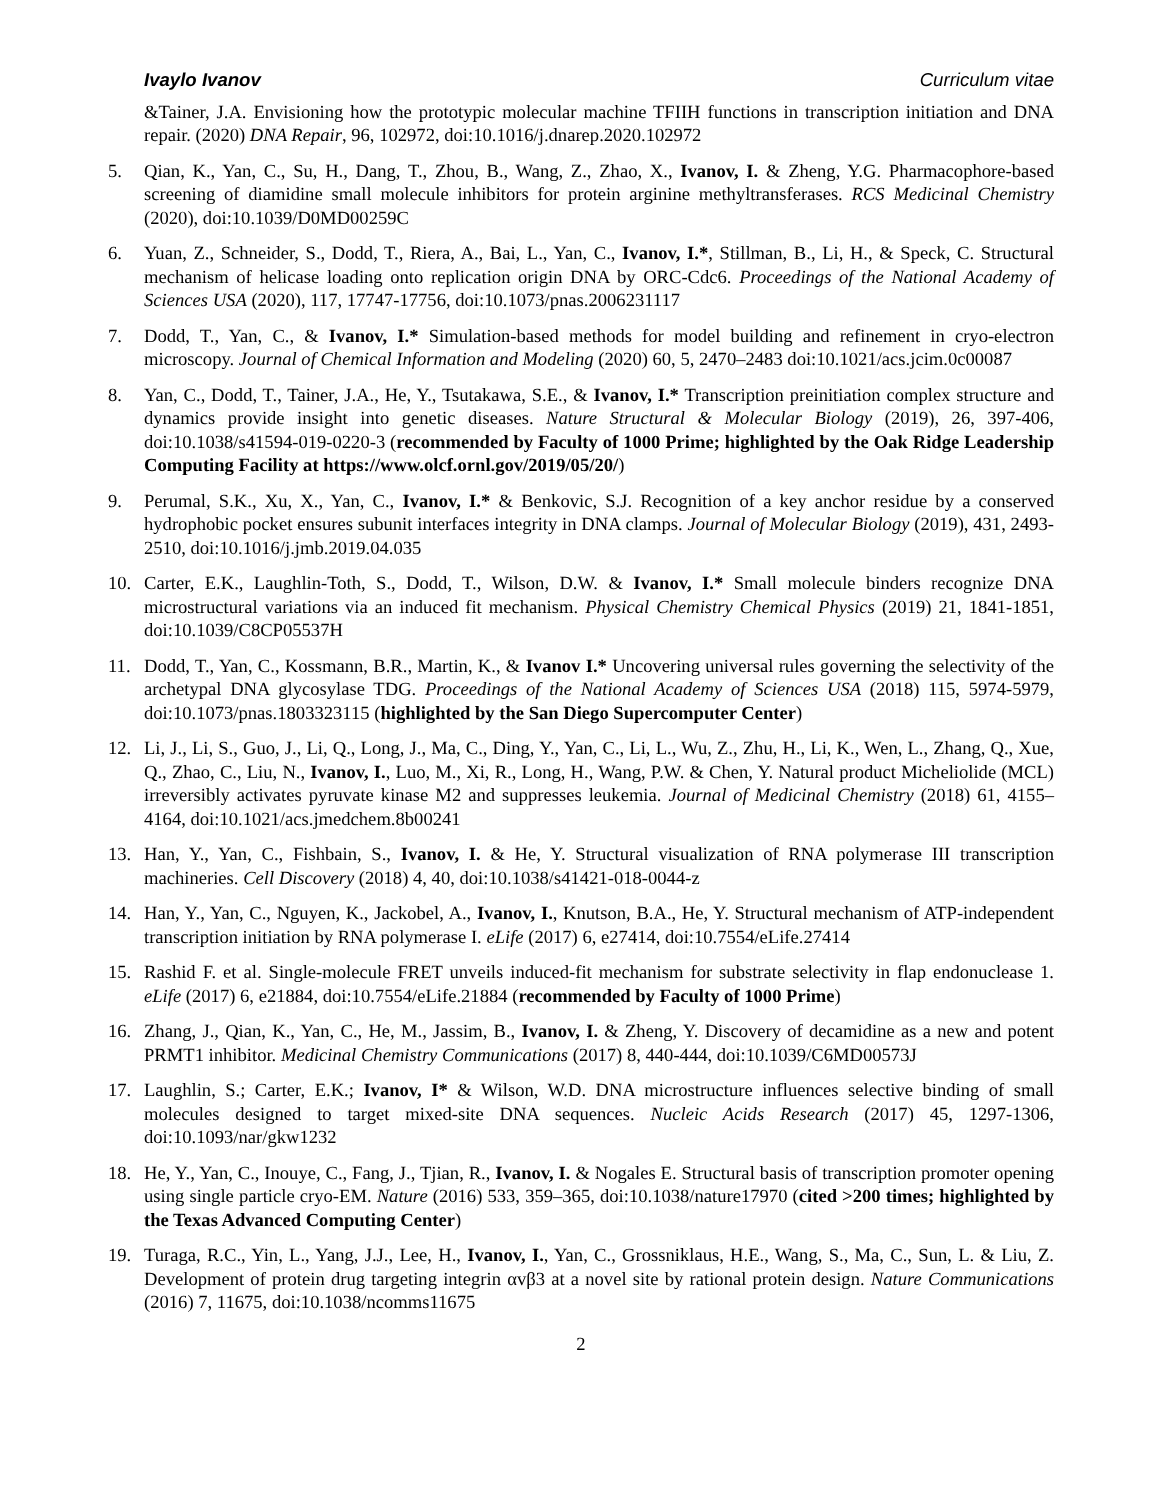Ivaylo Ivanov Curriculum vitae
&Tainer, J.A. Envisioning how the prototypic molecular machine TFIIH functions in transcription initiation and DNA repair. (2020) DNA Repair, 96, 102972, doi:10.1016/j.dnarep.2020.102972
5. Qian, K., Yan, C., Su, H., Dang, T., Zhou, B., Wang, Z., Zhao, X., Ivanov, I. & Zheng, Y.G. Pharmacophore-based screening of diamidine small molecule inhibitors for protein arginine methyltransferases. RCS Medicinal Chemistry (2020), doi:10.1039/D0MD00259C
6. Yuan, Z., Schneider, S., Dodd, T., Riera, A., Bai, L., Yan, C., Ivanov, I.*, Stillman, B., Li, H., & Speck, C. Structural mechanism of helicase loading onto replication origin DNA by ORC-Cdc6. Proceedings of the National Academy of Sciences USA (2020), 117, 17747-17756, doi:10.1073/pnas.2006231117
7. Dodd, T., Yan, C., & Ivanov, I.* Simulation-based methods for model building and refinement in cryo-electron microscopy. Journal of Chemical Information and Modeling (2020) 60, 5, 2470–2483 doi:10.1021/acs.jcim.0c00087
8. Yan, C., Dodd, T., Tainer, J.A., He, Y., Tsutakawa, S.E., & Ivanov, I.* Transcription preinitiation complex structure and dynamics provide insight into genetic diseases. Nature Structural & Molecular Biology (2019), 26, 397-406, doi:10.1038/s41594-019-0220-3 (recommended by Faculty of 1000 Prime; highlighted by the Oak Ridge Leadership Computing Facility at https://www.olcf.ornl.gov/2019/05/20/)
9. Perumal, S.K., Xu, X., Yan, C., Ivanov, I.* & Benkovic, S.J. Recognition of a key anchor residue by a conserved hydrophobic pocket ensures subunit interfaces integrity in DNA clamps. Journal of Molecular Biology (2019), 431, 2493-2510, doi:10.1016/j.jmb.2019.04.035
10. Carter, E.K., Laughlin-Toth, S., Dodd, T., Wilson, D.W. & Ivanov, I.* Small molecule binders recognize DNA microstructural variations via an induced fit mechanism. Physical Chemistry Chemical Physics (2019) 21, 1841-1851, doi:10.1039/C8CP05537H
11. Dodd, T., Yan, C., Kossmann, B.R., Martin, K., & Ivanov I.* Uncovering universal rules governing the selectivity of the archetypal DNA glycosylase TDG. Proceedings of the National Academy of Sciences USA (2018) 115, 5974-5979, doi:10.1073/pnas.1803323115 (highlighted by the San Diego Supercomputer Center)
12. Li, J., Li, S., Guo, J., Li, Q., Long, J., Ma, C., Ding, Y., Yan, C., Li, L., Wu, Z., Zhu, H., Li, K., Wen, L., Zhang, Q., Xue, Q., Zhao, C., Liu, N., Ivanov, I., Luo, M., Xi, R., Long, H., Wang, P.W. & Chen, Y. Natural product Micheliolide (MCL) irreversibly activates pyruvate kinase M2 and suppresses leukemia. Journal of Medicinal Chemistry (2018) 61, 4155–4164, doi:10.1021/acs.jmedchem.8b00241
13. Han, Y., Yan, C., Fishbain, S., Ivanov, I. & He, Y. Structural visualization of RNA polymerase III transcription machineries. Cell Discovery (2018) 4, 40, doi:10.1038/s41421-018-0044-z
14. Han, Y., Yan, C., Nguyen, K., Jackobel, A., Ivanov, I., Knutson, B.A., He, Y. Structural mechanism of ATP-independent transcription initiation by RNA polymerase I. eLife (2017) 6, e27414, doi:10.7554/eLife.27414
15. Rashid F. et al. Single-molecule FRET unveils induced-fit mechanism for substrate selectivity in flap endonuclease 1. eLife (2017) 6, e21884, doi:10.7554/eLife.21884 (recommended by Faculty of 1000 Prime)
16. Zhang, J., Qian, K., Yan, C., He, M., Jassim, B., Ivanov, I. & Zheng, Y. Discovery of decamidine as a new and potent PRMT1 inhibitor. Medicinal Chemistry Communications (2017) 8, 440-444, doi:10.1039/C6MD00573J
17. Laughlin, S.; Carter, E.K.; Ivanov, I* & Wilson, W.D. DNA microstructure influences selective binding of small molecules designed to target mixed-site DNA sequences. Nucleic Acids Research (2017) 45, 1297-1306, doi:10.1093/nar/gkw1232
18. He, Y., Yan, C., Inouye, C., Fang, J., Tjian, R., Ivanov, I. & Nogales E. Structural basis of transcription promoter opening using single particle cryo-EM. Nature (2016) 533, 359–365, doi:10.1038/nature17970 (cited >200 times; highlighted by the Texas Advanced Computing Center)
19. Turaga, R.C., Yin, L., Yang, J.J., Lee, H., Ivanov, I., Yan, C., Grossniklaus, H.E., Wang, S., Ma, C., Sun, L. & Liu, Z. Development of protein drug targeting integrin αvβ3 at a novel site by rational protein design. Nature Communications (2016) 7, 11675, doi:10.1038/ncomms11675
2